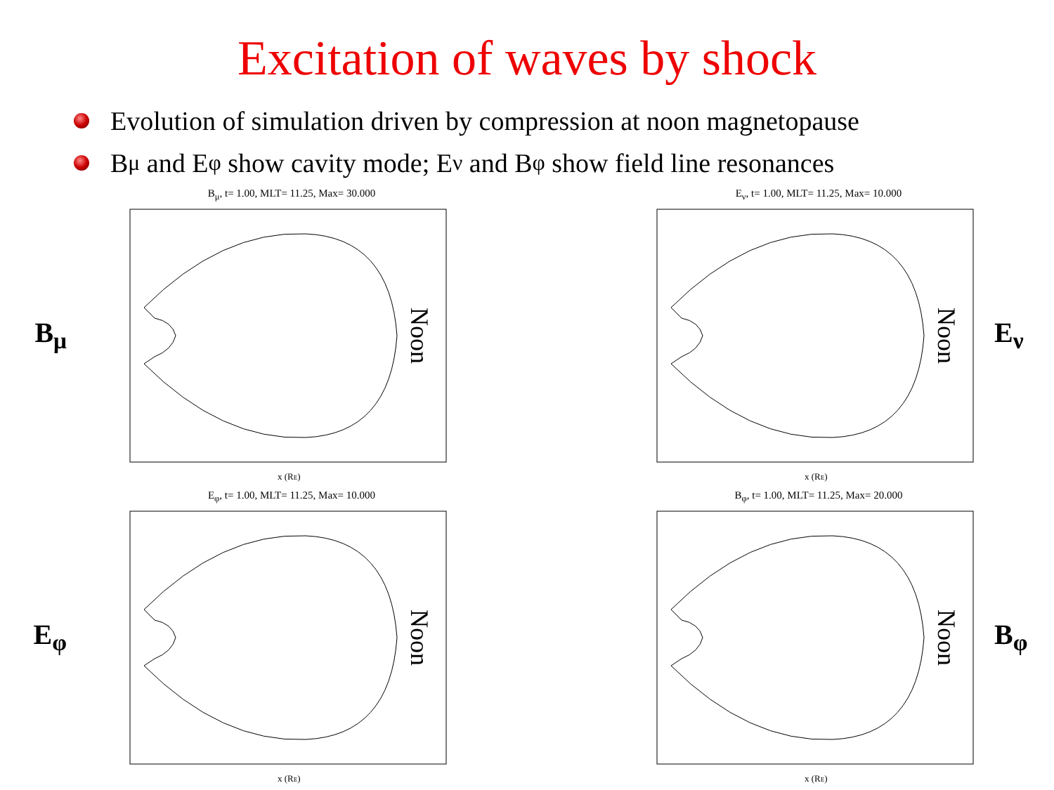Excitation of waves by shock
Evolution of simulation driven by compression at noon magnetopause
B<sub>μ</sub> and E<sub>φ</sub> show cavity mode; E<sub>ν</sub> and B<sub>φ</sub> show field line resonances
B<sub>μ</sub>
B<sub>μ</sub>, t= 1.00, MLT= 11.25, Max= 30.000
Noon
x (RE)
E<sub>ν</sub>, t= 1.00, MLT= 11.25, Max= 10.000
Noon
x (RE)
E<sub>ν</sub>
E<sub>φ</sub>
E<sub>φ</sub>, t= 1.00, MLT= 11.25, Max= 10.000
Noon
x (RE)
B<sub>φ</sub>, t= 1.00, MLT= 11.25, Max= 20.000
Noon
x (RE)
B<sub>φ</sub>